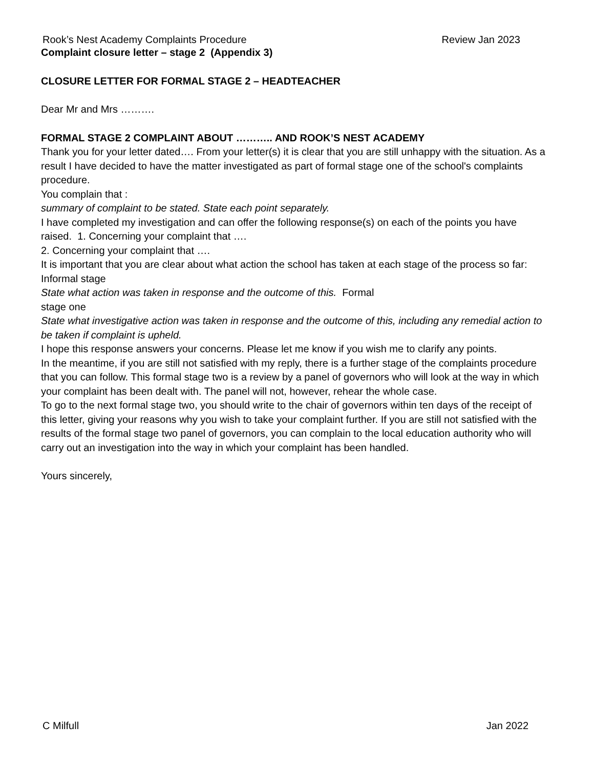Rook’s Nest Academy Complaints Procedure Review Jan 2023
Complaint closure letter – stage 2 (Appendix 3)
CLOSURE LETTER FOR FORMAL STAGE 2 – HEADTEACHER
Dear Mr and Mrs ……….
FORMAL STAGE 2 COMPLAINT ABOUT ……….. AND ROOK’S NEST ACADEMY
Thank you for your letter dated…. From your letter(s) it is clear that you are still unhappy with the situation. As a result I have decided to have the matter investigated as part of formal stage one of the school's complaints procedure.
You complain that :
summary of complaint to be stated. State each point separately.
I have completed my investigation and can offer the following response(s) on each of the points you have raised. 1. Concerning your complaint that ….
2. Concerning your complaint that ….
It is important that you are clear about what action the school has taken at each stage of the process so far:
Informal stage
State what action was taken in response and the outcome of this. Formal
stage one
State what investigative action was taken in response and the outcome of this, including any remedial action to be taken if complaint is upheld.
I hope this response answers your concerns. Please let me know if you wish me to clarify any points.
In the meantime, if you are still not satisfied with my reply, there is a further stage of the complaints procedure that you can follow. This formal stage two is a review by a panel of governors who will look at the way in which your complaint has been dealt with. The panel will not, however, rehear the whole case.
To go to the next formal stage two, you should write to the chair of governors within ten days of the receipt of this letter, giving your reasons why you wish to take your complaint further. If you are still not satisfied with the results of the formal stage two panel of governors, you can complain to the local education authority who will carry out an investigation into the way in which your complaint has been handled.
Yours sincerely,
C Milfull Jan 2022